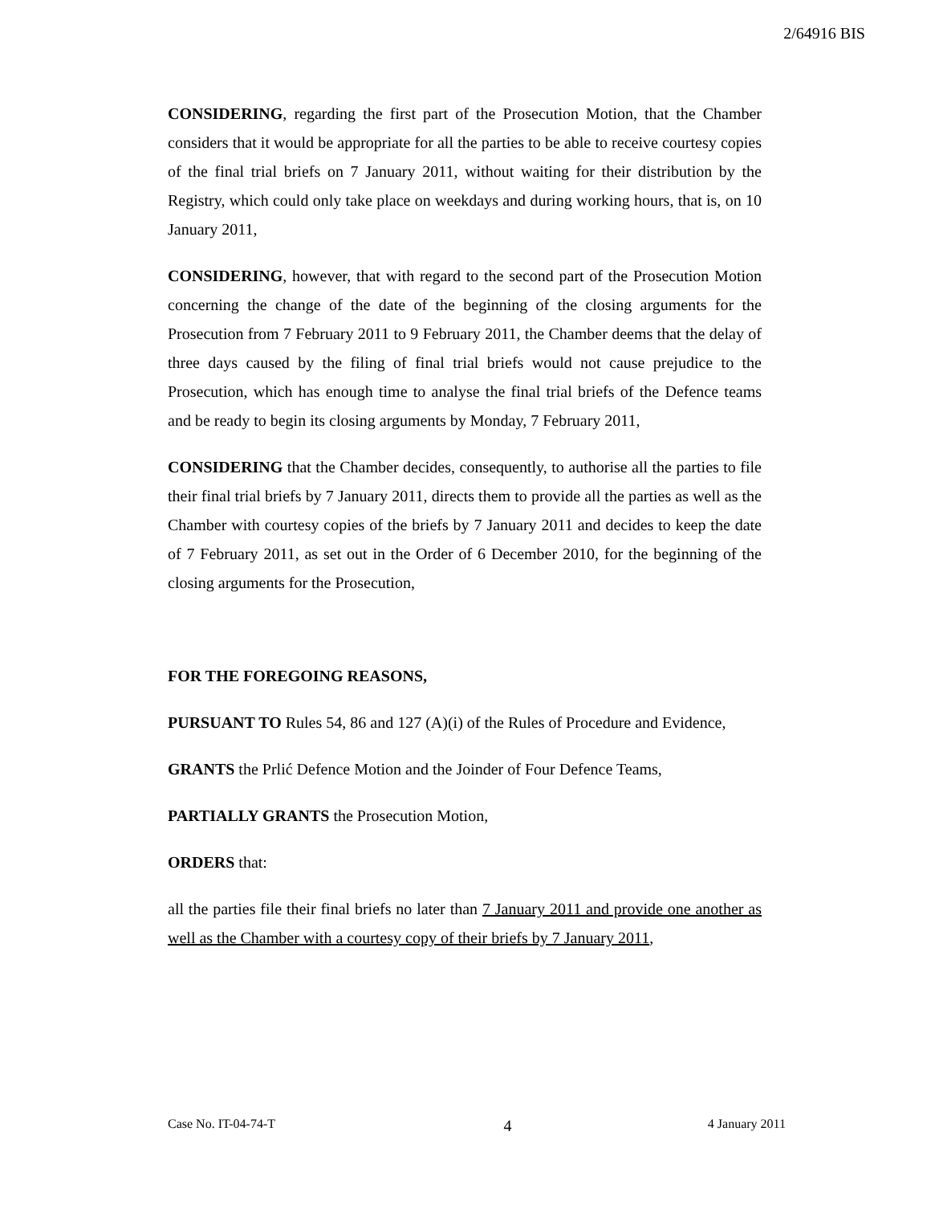2/64916 BIS
CONSIDERING, regarding the first part of the Prosecution Motion, that the Chamber considers that it would be appropriate for all the parties to be able to receive courtesy copies of the final trial briefs on 7 January 2011, without waiting for their distribution by the Registry, which could only take place on weekdays and during working hours, that is, on 10 January 2011,
CONSIDERING, however, that with regard to the second part of the Prosecution Motion concerning the change of the date of the beginning of the closing arguments for the Prosecution from 7 February 2011 to 9 February 2011, the Chamber deems that the delay of three days caused by the filing of final trial briefs would not cause prejudice to the Prosecution, which has enough time to analyse the final trial briefs of the Defence teams and be ready to begin its closing arguments by Monday, 7 February 2011,
CONSIDERING that the Chamber decides, consequently, to authorise all the parties to file their final trial briefs by 7 January 2011, directs them to provide all the parties as well as the Chamber with courtesy copies of the briefs by 7 January 2011 and decides to keep the date of 7 February 2011, as set out in the Order of 6 December 2010, for the beginning of the closing arguments for the Prosecution,
FOR THE FOREGOING REASONS,
PURSUANT TO Rules 54, 86 and 127 (A)(i) of the Rules of Procedure and Evidence,
GRANTS the Prlić Defence Motion and the Joinder of Four Defence Teams,
PARTIALLY GRANTS the Prosecution Motion,
ORDERS that:
all the parties file their final briefs no later than 7 January 2011 and provide one another as well as the Chamber with a courtesy copy of their briefs by 7 January 2011,
Case No. IT-04-74-T 4 4 January 2011